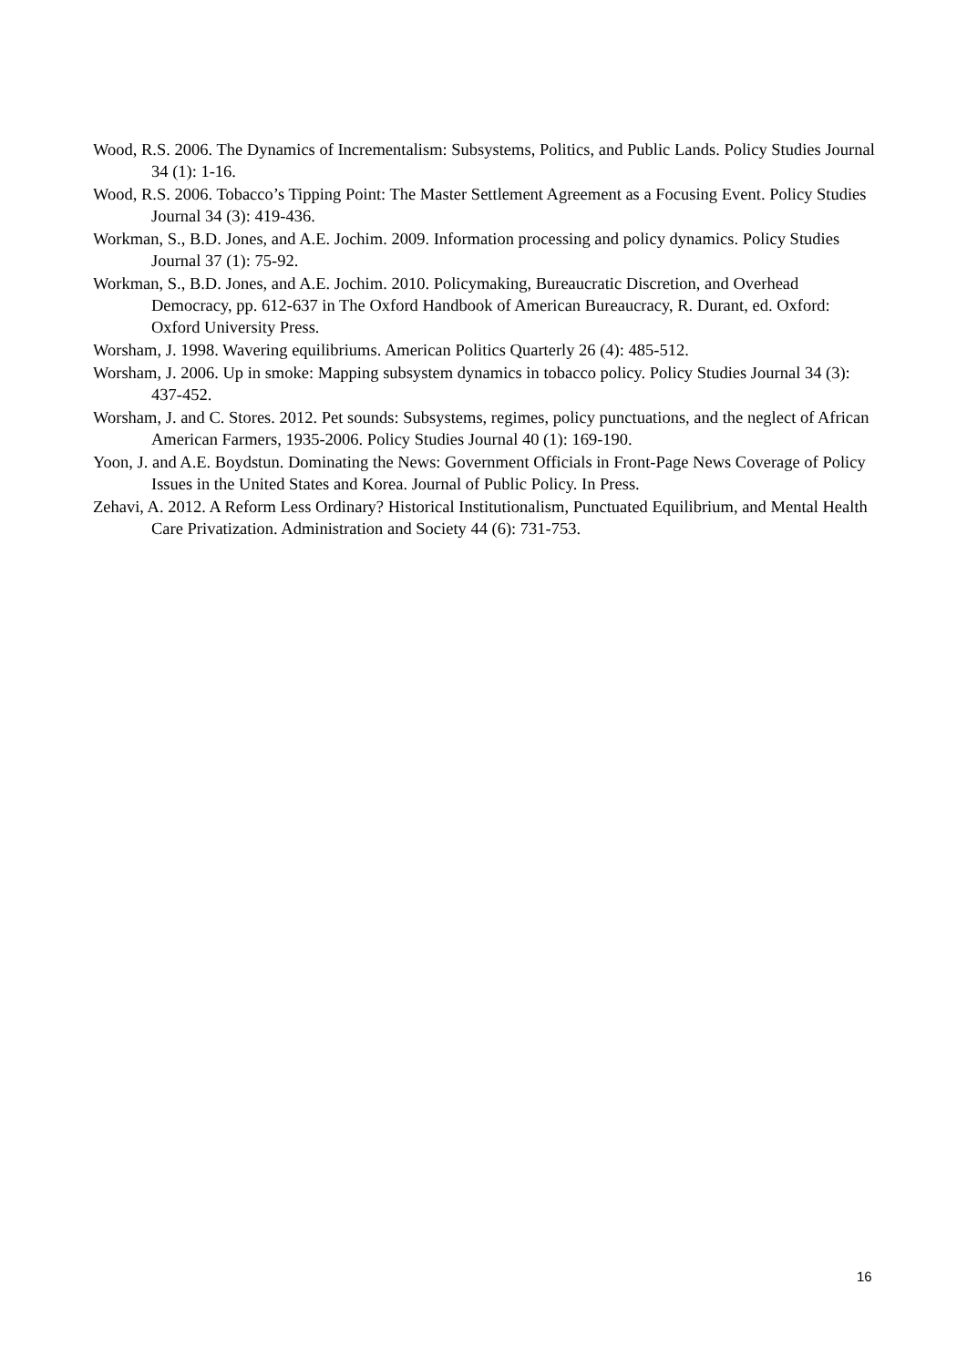Wood, R.S. 2006. The Dynamics of Incrementalism: Subsystems, Politics, and Public Lands. Policy Studies Journal 34 (1): 1-16.
Wood, R.S. 2006. Tobacco’s Tipping Point: The Master Settlement Agreement as a Focusing Event. Policy Studies Journal 34 (3): 419-436.
Workman, S., B.D. Jones, and A.E. Jochim. 2009. Information processing and policy dynamics. Policy Studies Journal 37 (1): 75-92.
Workman, S., B.D. Jones, and A.E. Jochim. 2010. Policymaking, Bureaucratic Discretion, and Overhead Democracy, pp. 612-637 in The Oxford Handbook of American Bureaucracy, R. Durant, ed. Oxford: Oxford University Press.
Worsham, J. 1998. Wavering equilibriums. American Politics Quarterly 26 (4): 485-512.
Worsham, J. 2006. Up in smoke: Mapping subsystem dynamics in tobacco policy. Policy Studies Journal 34 (3): 437-452.
Worsham, J. and C. Stores. 2012. Pet sounds: Subsystems, regimes, policy punctuations, and the neglect of African American Farmers, 1935-2006. Policy Studies Journal 40 (1): 169-190.
Yoon, J. and A.E. Boydstun. Dominating the News: Government Officials in Front-Page News Coverage of Policy Issues in the United States and Korea. Journal of Public Policy. In Press.
Zehavi, A. 2012. A Reform Less Ordinary? Historical Institutionalism, Punctuated Equilibrium, and Mental Health Care Privatization. Administration and Society 44 (6): 731-753.
16